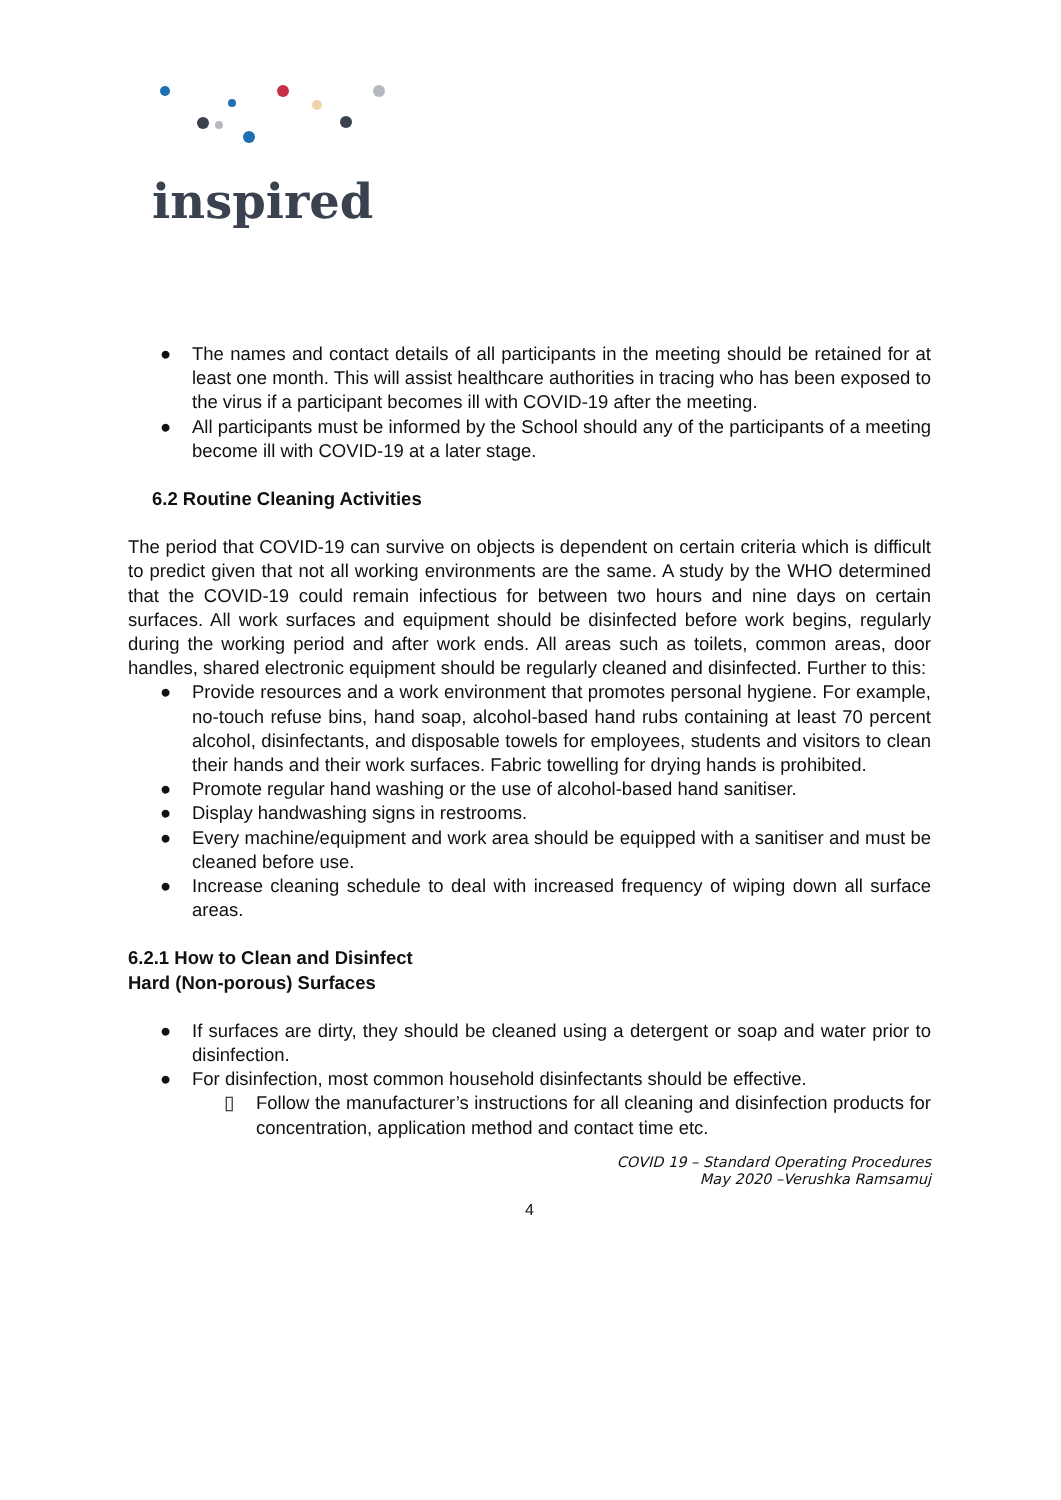inspired
● The names and contact details of all participants in the meeting should be retained for at least one month. This will assist healthcare authorities in tracing who has been exposed to the virus if a participant becomes ill with COVID-19 after the meeting.
● All participants must be informed by the School should any of the participants of a meeting become ill with COVID-19 at a later stage.
6.2 Routine Cleaning Activities
The period that COVID-19 can survive on objects is dependent on certain criteria which is difficult to predict given that not all working environments are the same. A study by the WHO determined that the COVID-19 could remain infectious for between two hours and nine days on certain surfaces. All work surfaces and equipment should be disinfected before work begins, regularly during the working period and after work ends. All areas such as toilets, common areas, door handles, shared electronic equipment should be regularly cleaned and disinfected. Further to this:
● Provide resources and a work environment that promotes personal hygiene. For example, no-touch refuse bins, hand soap, alcohol-based hand rubs containing at least 70 percent alcohol, disinfectants, and disposable towels for employees, students and visitors to clean their hands and their work surfaces. Fabric towelling for drying hands is prohibited.
● Promote regular hand washing or the use of alcohol-based hand sanitiser.
● Display handwashing signs in restrooms.
● Every machine/equipment and work area should be equipped with a sanitiser and must be cleaned before use.
● Increase cleaning schedule to deal with increased frequency of wiping down all surface areas.
6.2.1 How to Clean and Disinfect
Hard (Non-porous) Surfaces
● If surfaces are dirty, they should be cleaned using a detergent or soap and water prior to disinfection.
● For disinfection, most common household disinfectants should be effective.
▯ Follow the manufacturer’s instructions for all cleaning and disinfection products for concentration, application method and contact time etc.
COVID 19 – Standard Operating Procedures
May 2020 –Verushka Ramsamuj
4